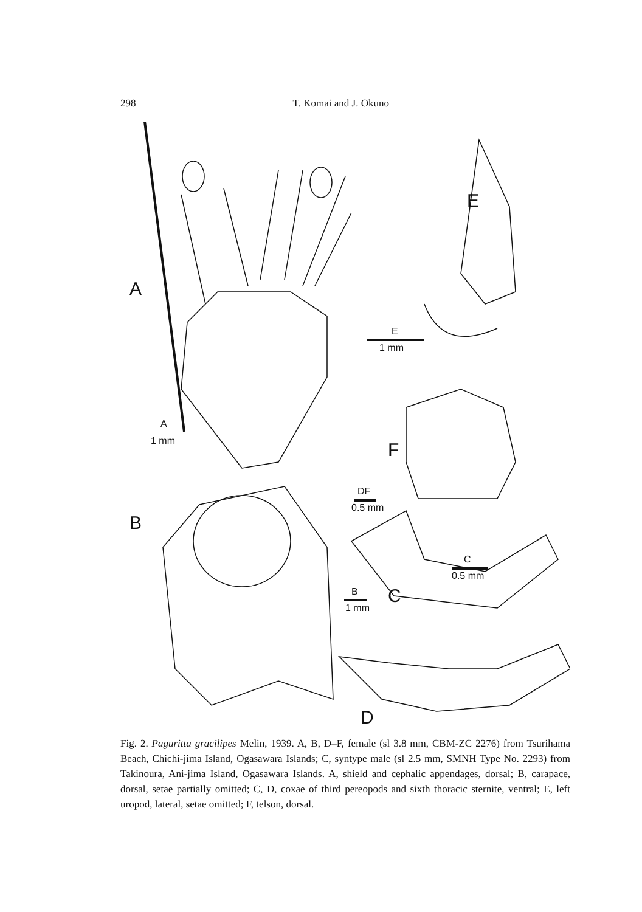298 T. Komai and J. Okuno
A
E
F
B
C
D
A
1 mm
E
1 mm
DF
0.5 mm
C
0.5 mm
B
1 mm
Fig. 2. Paguritta gracilipes Melin, 1939. A, B, D–F, female (sl 3.8 mm, CBM-ZC 2276) from Tsurihama Beach, Chichi-jima Island, Ogasawara Islands; C, syntype male (sl 2.5 mm, SMNH Type No. 2293) from Takinoura, Ani-jima Island, Ogasawara Islands. A, shield and cephalic appendages, dorsal; B, carapace, dorsal, setae partially omitted; C, D, coxae of third pereopods and sixth thoracic sternite, ventral; E, left uropod, lateral, setae omitted; F, telson, dorsal.